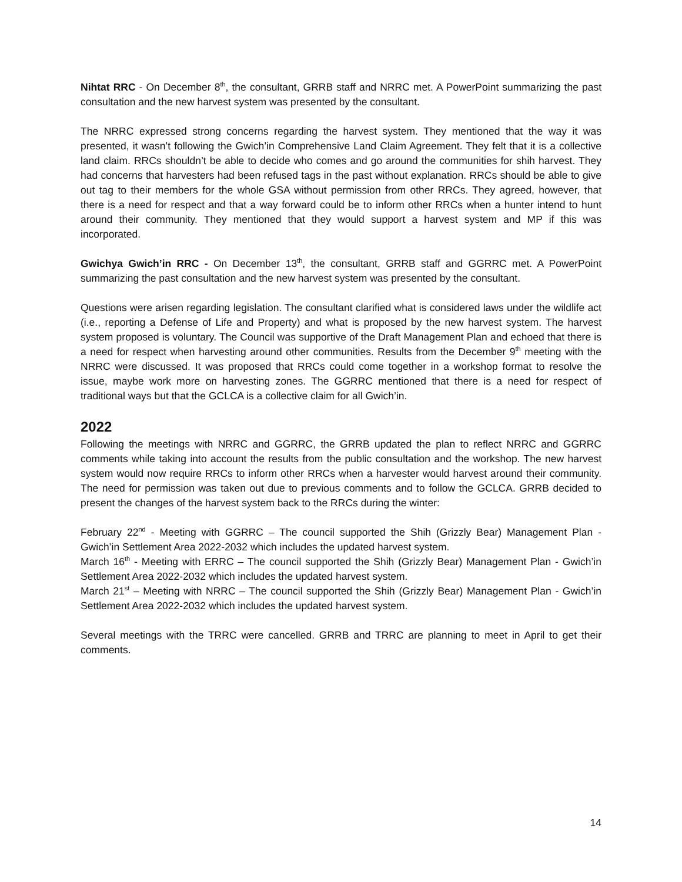Nihtat RRC - On December 8<sup>th</sup>, the consultant, GRRB staff and NRRC met. A PowerPoint summarizing the past consultation and the new harvest system was presented by the consultant.
The NRRC expressed strong concerns regarding the harvest system. They mentioned that the way it was presented, it wasn’t following the Gwich’in Comprehensive Land Claim Agreement. They felt that it is a collective land claim. RRCs shouldn’t be able to decide who comes and go around the communities for shih harvest. They had concerns that harvesters had been refused tags in the past without explanation. RRCs should be able to give out tag to their members for the whole GSA without permission from other RRCs. They agreed, however, that there is a need for respect and that a way forward could be to inform other RRCs when a hunter intend to hunt around their community. They mentioned that they would support a harvest system and MP if this was incorporated.
Gwichya Gwich’in RRC - On December 13<sup>th</sup>, the consultant, GRRB staff and GGRRC met. A PowerPoint summarizing the past consultation and the new harvest system was presented by the consultant.
Questions were arisen regarding legislation. The consultant clarified what is considered laws under the wildlife act (i.e., reporting a Defense of Life and Property) and what is proposed by the new harvest system. The harvest system proposed is voluntary. The Council was supportive of the Draft Management Plan and echoed that there is a need for respect when harvesting around other communities. Results from the December 9<sup>th</sup> meeting with the NRRC were discussed. It was proposed that RRCs could come together in a workshop format to resolve the issue, maybe work more on harvesting zones. The GGRRC mentioned that there is a need for respect of traditional ways but that the GCLCA is a collective claim for all Gwich’in.
2022
Following the meetings with NRRC and GGRRC, the GRRB updated the plan to reflect NRRC and GGRRC comments while taking into account the results from the public consultation and the workshop. The new harvest system would now require RRCs to inform other RRCs when a harvester would harvest around their community. The need for permission was taken out due to previous comments and to follow the GCLCA. GRRB decided to present the changes of the harvest system back to the RRCs during the winter:
February 22<sup>nd</sup> - Meeting with GGRRC – The council supported the Shih (Grizzly Bear) Management Plan - Gwich’in Settlement Area 2022-2032 which includes the updated harvest system.
March 16<sup>th</sup> - Meeting with ERRC – The council supported the Shih (Grizzly Bear) Management Plan - Gwich’in Settlement Area 2022-2032 which includes the updated harvest system.
March 21<sup>st</sup> – Meeting with NRRC – The council supported the Shih (Grizzly Bear) Management Plan - Gwich’in Settlement Area 2022-2032 which includes the updated harvest system.
Several meetings with the TRRC were cancelled. GRRB and TRRC are planning to meet in April to get their comments.
14